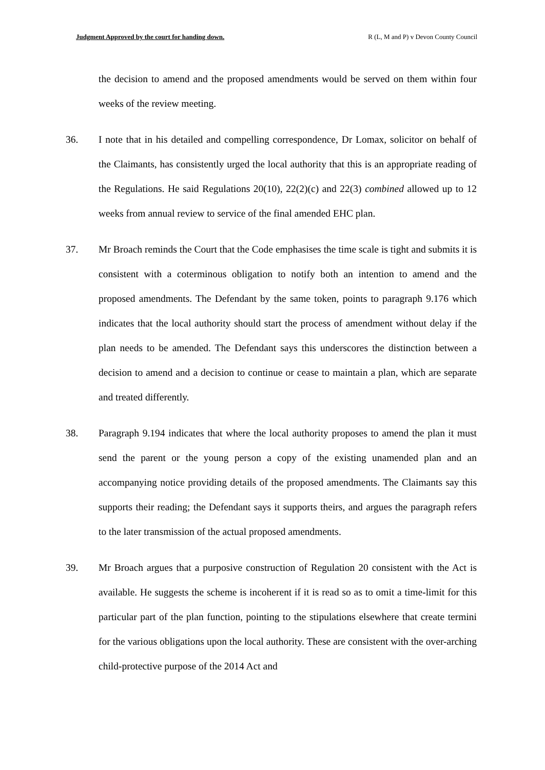Judgment Approved by the court for handing down. R (L, M and P) v Devon County Council
the decision to amend and the proposed amendments would be served on them within four weeks of the review meeting.
36. I note that in his detailed and compelling correspondence, Dr Lomax, solicitor on behalf of the Claimants, has consistently urged the local authority that this is an appropriate reading of the Regulations. He said Regulations 20(10), 22(2)(c) and 22(3) combined allowed up to 12 weeks from annual review to service of the final amended EHC plan.
37. Mr Broach reminds the Court that the Code emphasises the time scale is tight and submits it is consistent with a coterminous obligation to notify both an intention to amend and the proposed amendments. The Defendant by the same token, points to paragraph 9.176 which indicates that the local authority should start the process of amendment without delay if the plan needs to be amended. The Defendant says this underscores the distinction between a decision to amend and a decision to continue or cease to maintain a plan, which are separate and treated differently.
38. Paragraph 9.194 indicates that where the local authority proposes to amend the plan it must send the parent or the young person a copy of the existing unamended plan and an accompanying notice providing details of the proposed amendments. The Claimants say this supports their reading; the Defendant says it supports theirs, and argues the paragraph refers to the later transmission of the actual proposed amendments.
39. Mr Broach argues that a purposive construction of Regulation 20 consistent with the Act is available. He suggests the scheme is incoherent if it is read so as to omit a time-limit for this particular part of the plan function, pointing to the stipulations elsewhere that create termini for the various obligations upon the local authority. These are consistent with the over-arching child-protective purpose of the 2014 Act and